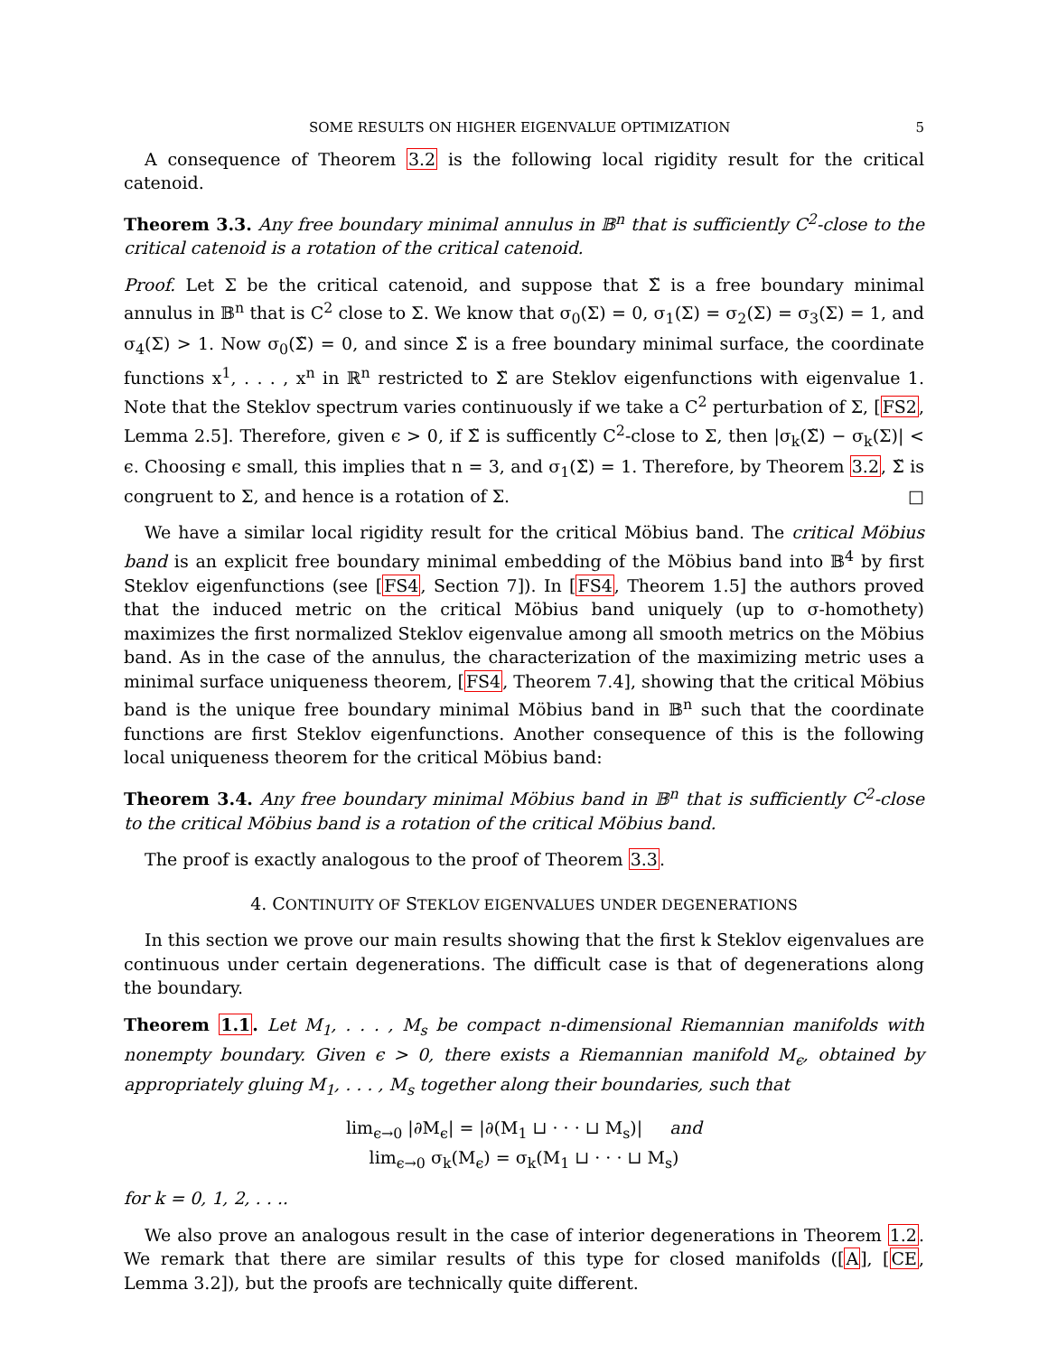SOME RESULTS ON HIGHER EIGENVALUE OPTIMIZATION 5
A consequence of Theorem 3.2 is the following local rigidity result for the critical catenoid.
Theorem 3.3. Any free boundary minimal annulus in 𝔹<sup>n</sup> that is sufficiently C<sup>2</sup>-close to the critical catenoid is a rotation of the critical catenoid.
Proof. Let Σ be the critical catenoid, and suppose that Σ̃ is a free boundary minimal annulus in 𝔹<sup>n</sup> that is C<sup>2</sup> close to Σ. We know that σ<sub>0</sub>(Σ) = 0, σ<sub>1</sub>(Σ) = σ<sub>2</sub>(Σ) = σ<sub>3</sub>(Σ) = 1, and σ<sub>4</sub>(Σ) > 1. Now σ<sub>0</sub>(Σ̃) = 0, and since Σ̃ is a free boundary minimal surface, the coordinate functions x<sup>1</sup>, . . . , x<sup>n</sup> in ℝ<sup>n</sup> restricted to Σ̃ are Steklov eigenfunctions with eigenvalue 1. Note that the Steklov spectrum varies continuously if we take a C<sup>2</sup> perturbation of Σ, [FS2, Lemma 2.5]. Therefore, given ϵ > 0, if Σ̃ is sufficently C<sup>2</sup>-close to Σ, then |σ<sub>k</sub>(Σ̃) − σ<sub>k</sub>(Σ)| < ϵ. Choosing ϵ small, this implies that n = 3, and σ<sub>1</sub>(Σ̃) = 1. Therefore, by Theorem 3.2, Σ̃ is congruent to Σ, and hence is a rotation of Σ. □
We have a similar local rigidity result for the critical Möbius band. The critical Möbius band is an explicit free boundary minimal embedding of the Möbius band into 𝔹<sup>4</sup> by first Steklov eigenfunctions (see [FS4, Section 7]). In [FS4, Theorem 1.5] the authors proved that the induced metric on the critical Möbius band uniquely (up to σ-homothety) maximizes the first normalized Steklov eigenvalue among all smooth metrics on the Möbius band. As in the case of the annulus, the characterization of the maximizing metric uses a minimal surface uniqueness theorem, [FS4, Theorem 7.4], showing that the critical Möbius band is the unique free boundary minimal Möbius band in 𝔹<sup>n</sup> such that the coordinate functions are first Steklov eigenfunctions. Another consequence of this is the following local uniqueness theorem for the critical Möbius band:
Theorem 3.4. Any free boundary minimal Möbius band in 𝔹<sup>n</sup> that is sufficiently C<sup>2</sup>-close to the critical Möbius band is a rotation of the critical Möbius band.
The proof is exactly analogous to the proof of Theorem 3.3.
4. CONTINUITY OF STEKLOV EIGENVALUES UNDER DEGENERATIONS
In this section we prove our main results showing that the first k Steklov eigenvalues are continuous under certain degenerations. The difficult case is that of degenerations along the boundary.
Theorem 1.1. Let M<sub>1</sub>, . . . , M<sub>s</sub> be compact n-dimensional Riemannian manifolds with nonempty boundary. Given ϵ > 0, there exists a Riemannian manifold M<sub>ϵ</sub>, obtained by appropriately gluing M<sub>1</sub>, . . . , M<sub>s</sub> together along their boundaries, such that
lim<sub>ϵ→0</sub> |∂M<sub>ϵ</sub>| = |∂(M<sub>1</sub> ⊔ · · · ⊔ M<sub>s</sub>)| and
lim<sub>ϵ→0</sub> σ<sub>k</sub>(M<sub>ϵ</sub>) = σ<sub>k</sub>(M<sub>1</sub> ⊔ · · · ⊔ M<sub>s</sub>)
for k = 0, 1, 2, . . ..
We also prove an analogous result in the case of interior degenerations in Theorem 1.2. We remark that there are similar results of this type for closed manifolds ([A], [CE, Lemma 3.2]), but the proofs are technically quite different.